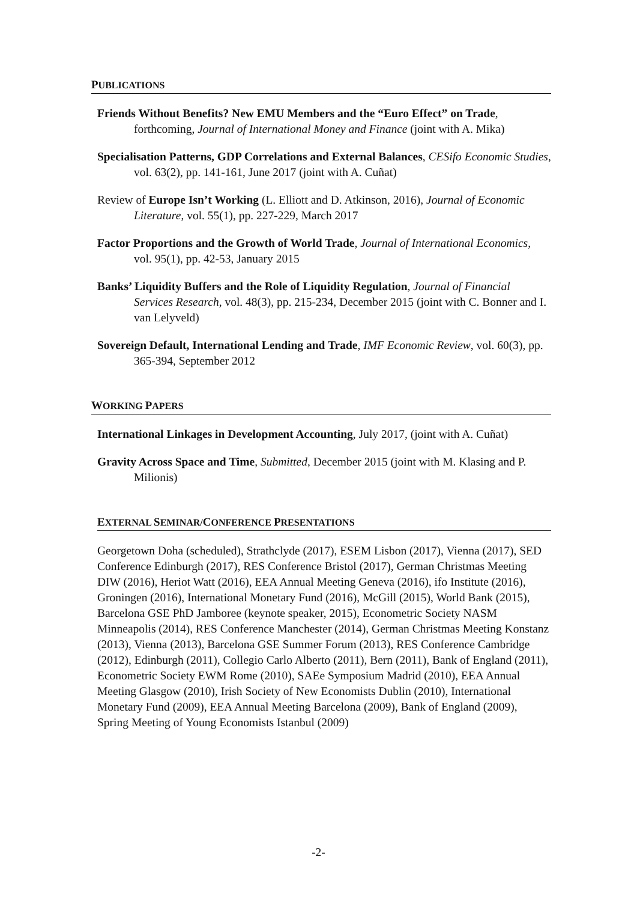PUBLICATIONS
Friends Without Benefits? New EMU Members and the “Euro Effect” on Trade, forthcoming, Journal of International Money and Finance (joint with A. Mika)
Specialisation Patterns, GDP Correlations and External Balances, CESifo Economic Studies, vol. 63(2), pp. 141-161, June 2017 (joint with A. Cuñat)
Review of Europe Isn’t Working (L. Elliott and D. Atkinson, 2016), Journal of Economic Literature, vol. 55(1), pp. 227-229, March 2017
Factor Proportions and the Growth of World Trade, Journal of International Economics, vol. 95(1), pp. 42-53, January 2015
Banks’ Liquidity Buffers and the Role of Liquidity Regulation, Journal of Financial Services Research, vol. 48(3), pp. 215-234, December 2015 (joint with C. Bonner and I. van Lelyveld)
Sovereign Default, International Lending and Trade, IMF Economic Review, vol. 60(3), pp. 365-394, September 2012
WORKING PAPERS
International Linkages in Development Accounting, July 2017, (joint with A. Cuñat)
Gravity Across Space and Time, Submitted, December 2015 (joint with M. Klasing and P. Milionis)
EXTERNAL SEMINAR/CONFERENCE PRESENTATIONS
Georgetown Doha (scheduled), Strathclyde (2017), ESEM Lisbon (2017), Vienna (2017), SED Conference Edinburgh (2017), RES Conference Bristol (2017), German Christmas Meeting DIW (2016), Heriot Watt (2016), EEA Annual Meeting Geneva (2016), ifo Institute (2016), Groningen (2016), International Monetary Fund (2016), McGill (2015), World Bank (2015), Barcelona GSE PhD Jamboree (keynote speaker, 2015), Econometric Society NASM Minneapolis (2014), RES Conference Manchester (2014), German Christmas Meeting Konstanz (2013), Vienna (2013), Barcelona GSE Summer Forum (2013), RES Conference Cambridge (2012), Edinburgh (2011), Collegio Carlo Alberto (2011), Bern (2011), Bank of England (2011), Econometric Society EWM Rome (2010), SAEe Symposium Madrid (2010), EEA Annual Meeting Glasgow (2010), Irish Society of New Economists Dublin (2010), International Monetary Fund (2009), EEA Annual Meeting Barcelona (2009), Bank of England (2009), Spring Meeting of Young Economists Istanbul (2009)
-2-